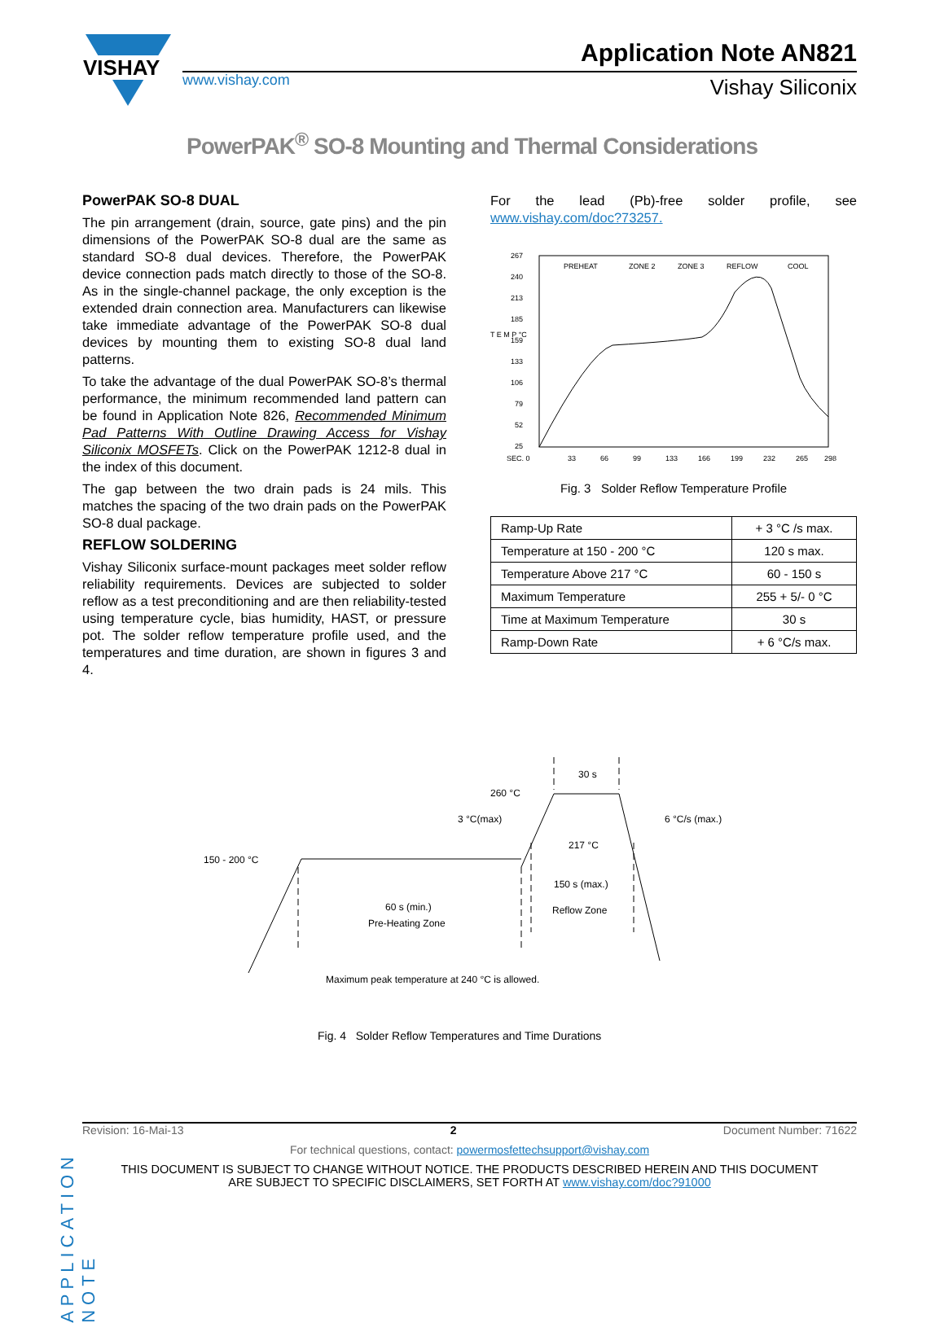VISHAY
Application Note AN821
www.vishay.com Vishay Siliconix
PowerPAK<sup>®</sup> SO-8 Mounting and Thermal Considerations
PowerPAK SO-8 DUAL
The pin arrangement (drain, source, gate pins) and the pin dimensions of the PowerPAK SO-8 dual are the same as standard SO-8 dual devices. Therefore, the PowerPAK device connection pads match directly to those of the SO-8. As in the single-channel package, the only exception is the extended drain connection area. Manufacturers can likewise take immediate advantage of the PowerPAK SO-8 dual devices by mounting them to existing SO-8 dual land patterns.
To take the advantage of the dual PowerPAK SO-8’s thermal performance, the minimum recommended land pattern can be found in Application Note 826, Recommended Minimum Pad Patterns With Outline Drawing Access for Vishay Siliconix MOSFETs. Click on the PowerPAK 1212-8 dual in the index of this document.
The gap between the two drain pads is 24 mils. This matches the spacing of the two drain pads on the PowerPAK SO-8 dual package.
REFLOW SOLDERING
Vishay Siliconix surface-mount packages meet solder reflow reliability requirements. Devices are subjected to solder reflow as a test preconditioning and are then reliability-tested using temperature cycle, bias humidity, HAST, or pressure pot. The solder reflow temperature profile used, and the temperatures and time duration, are shown in figures 3 and 4.
For the lead (Pb)-free solder profile, see www.vishay.com/doc?73257.
PREHEAT
ZONE 2
ZONE 3
REFLOW
COOL
267
240
213
185
159
133
106
79
52
25
T E M P °C
SEC. 0
33
66
99
133
166
199
232
265
298
Fig. 3 Solder Reflow Temperature Profile
| Ramp-Up Rate | + 3 °C /s max. |
| Temperature at 150 - 200 °C | 120 s max. |
| Temperature Above 217 °C | 60 - 150 s |
| Maximum Temperature | 255 + 5/- 0 °C |
| Time at Maximum Temperature | 30 s |
| Ramp-Down Rate | + 6 °C/s max. |
30 s
260 °C
3 °C(max)
6 °C/s (max.)
217 °C
150 - 200 °C
150 s (max.)
60 s (min.)
Reflow Zone
Pre-Heating Zone
Maximum peak temperature at 240 °C is allowed.
Fig. 4 Solder Reflow Temperatures and Time Durations
APPLICATION NOTE
Revision: 16-Mai-13 2 Document Number: 71622
For technical questions, contact: powermosfettechsupport@vishay.com
THIS DOCUMENT IS SUBJECT TO CHANGE WITHOUT NOTICE. THE PRODUCTS DESCRIBED HEREIN AND THIS DOCUMENT
ARE SUBJECT TO SPECIFIC DISCLAIMERS, SET FORTH AT www.vishay.com/doc?91000